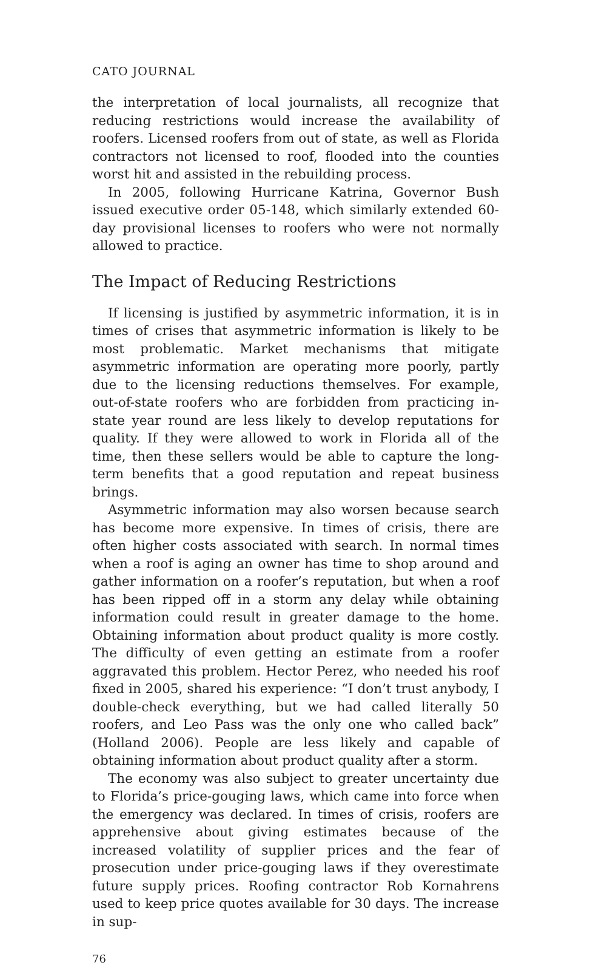CATO JOURNAL
the interpretation of local journalists, all recognize that reducing restrictions would increase the availability of roofers. Licensed roofers from out of state, as well as Florida contractors not licensed to roof, flooded into the counties worst hit and assisted in the rebuilding process.
In 2005, following Hurricane Katrina, Governor Bush issued executive order 05-148, which similarly extended 60-day provisional licenses to roofers who were not normally allowed to practice.
The Impact of Reducing Restrictions
If licensing is justified by asymmetric information, it is in times of crises that asymmetric information is likely to be most problematic. Market mechanisms that mitigate asymmetric information are operating more poorly, partly due to the licensing reductions themselves. For example, out-of-state roofers who are forbidden from practicing in-state year round are less likely to develop reputations for quality. If they were allowed to work in Florida all of the time, then these sellers would be able to capture the long-term benefits that a good reputation and repeat business brings.
Asymmetric information may also worsen because search has become more expensive. In times of crisis, there are often higher costs associated with search. In normal times when a roof is aging an owner has time to shop around and gather information on a roofer’s reputation, but when a roof has been ripped off in a storm any delay while obtaining information could result in greater damage to the home. Obtaining information about product quality is more costly. The difficulty of even getting an estimate from a roofer aggravated this problem. Hector Perez, who needed his roof fixed in 2005, shared his experience: “I don’t trust anybody, I double-check everything, but we had called literally 50 roofers, and Leo Pass was the only one who called back” (Holland 2006). People are less likely and capable of obtaining information about product quality after a storm.
The economy was also subject to greater uncertainty due to Florida’s price-gouging laws, which came into force when the emergency was declared. In times of crisis, roofers are apprehensive about giving estimates because of the increased volatility of supplier prices and the fear of prosecution under price-gouging laws if they overestimate future supply prices. Roofing contractor Rob Kornahrens used to keep price quotes available for 30 days. The increase in sup-
76